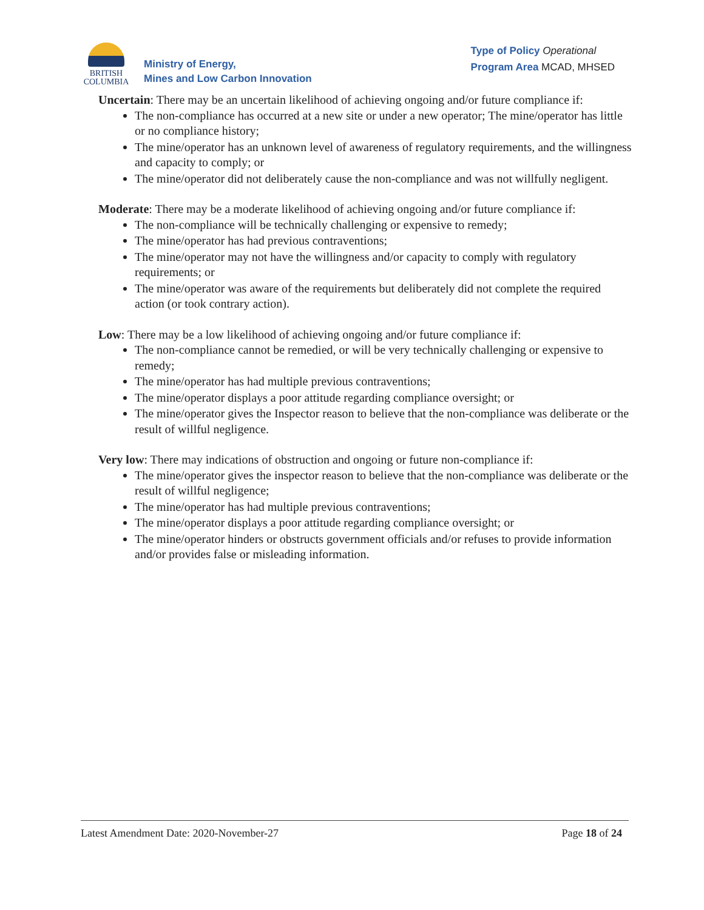BRITISH
COLUMBIA
Ministry of Energy,
Mines and Low Carbon Innovation
Type of Policy Operational
Program Area MCAD, MHSED
Uncertain: There may be an uncertain likelihood of achieving ongoing and/or future compliance if:
The non-compliance has occurred at a new site or under a new operator; The mine/operator has little or no compliance history;
The mine/operator has an unknown level of awareness of regulatory requirements, and the willingness and capacity to comply; or
The mine/operator did not deliberately cause the non-compliance and was not willfully negligent.
Moderate: There may be a moderate likelihood of achieving ongoing and/or future compliance if:
The non-compliance will be technically challenging or expensive to remedy;
The mine/operator has had previous contraventions;
The mine/operator may not have the willingness and/or capacity to comply with regulatory requirements; or
The mine/operator was aware of the requirements but deliberately did not complete the required action (or took contrary action).
Low: There may be a low likelihood of achieving ongoing and/or future compliance if:
The non-compliance cannot be remedied, or will be very technically challenging or expensive to remedy;
The mine/operator has had multiple previous contraventions;
The mine/operator displays a poor attitude regarding compliance oversight; or
The mine/operator gives the Inspector reason to believe that the non-compliance was deliberate or the result of willful negligence.
Very low: There may indications of obstruction and ongoing or future non-compliance if:
The mine/operator gives the inspector reason to believe that the non-compliance was deliberate or the result of willful negligence;
The mine/operator has had multiple previous contraventions;
The mine/operator displays a poor attitude regarding compliance oversight; or
The mine/operator hinders or obstructs government officials and/or refuses to provide information and/or provides false or misleading information.
Latest Amendment Date: 2020-November-27 Page 18 of 24